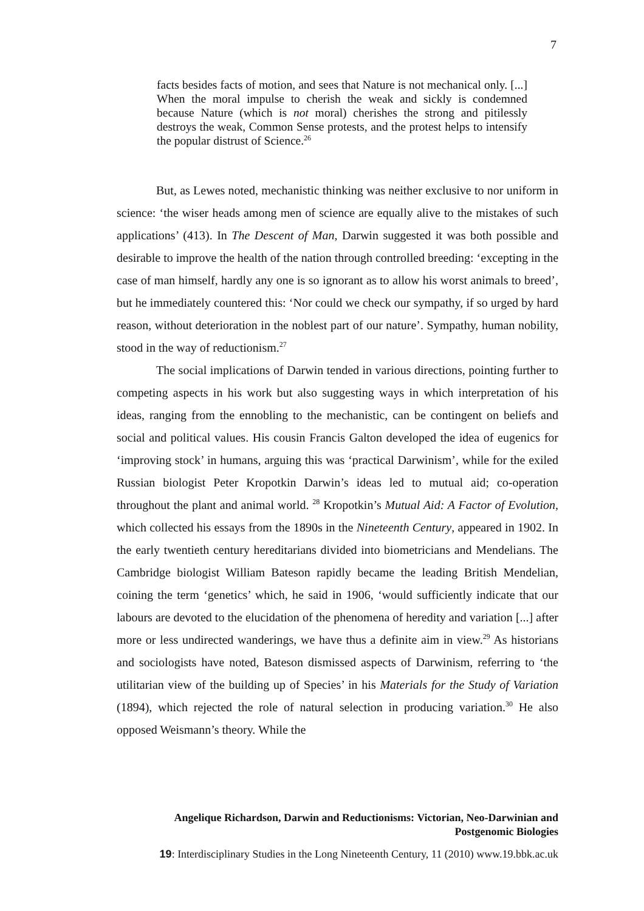7
facts besides facts of motion, and sees that Nature is not mechanical only. [...] When the moral impulse to cherish the weak and sickly is condemned because Nature (which is not moral) cherishes the strong and pitilessly destroys the weak, Common Sense protests, and the protest helps to intensify the popular distrust of Science.<sup>26</sup>
But, as Lewes noted, mechanistic thinking was neither exclusive to nor uniform in science: ‘the wiser heads among men of science are equally alive to the mistakes of such applications’ (413). In The Descent of Man, Darwin suggested it was both possible and desirable to improve the health of the nation through controlled breeding: ‘excepting in the case of man himself, hardly any one is so ignorant as to allow his worst animals to breed’, but he immediately countered this: ‘Nor could we check our sympathy, if so urged by hard reason, without deterioration in the noblest part of our nature’. Sympathy, human nobility, stood in the way of reductionism.<sup>27</sup>
The social implications of Darwin tended in various directions, pointing further to competing aspects in his work but also suggesting ways in which interpretation of his ideas, ranging from the ennobling to the mechanistic, can be contingent on beliefs and social and political values. His cousin Francis Galton developed the idea of eugenics for ‘improving stock’ in humans, arguing this was ‘practical Darwinism’, while for the exiled Russian biologist Peter Kropotkin Darwin’s ideas led to mutual aid; co-operation throughout the plant and animal world. <sup>28</sup> Kropotkin’s Mutual Aid: A Factor of Evolution, which collected his essays from the 1890s in the Nineteenth Century, appeared in 1902. In the early twentieth century hereditarians divided into biometricians and Mendelians. The Cambridge biologist William Bateson rapidly became the leading British Mendelian, coining the term ‘genetics’ which, he said in 1906, ‘would sufficiently indicate that our labours are devoted to the elucidation of the phenomena of heredity and variation [...] after more or less undirected wanderings, we have thus a definite aim in view.<sup>29</sup> As historians and sociologists have noted, Bateson dismissed aspects of Darwinism, referring to ‘the utilitarian view of the building up of Species’ in his Materials for the Study of Variation (1894), which rejected the role of natural selection in producing variation.<sup>30</sup> He also opposed Weismann’s theory. While the
Angelique Richardson, Darwin and Reductionisms: Victorian, Neo-Darwinian and Postgenomic Biologies
19: Interdisciplinary Studies in the Long Nineteenth Century, 11 (2010) www.19.bbk.ac.uk